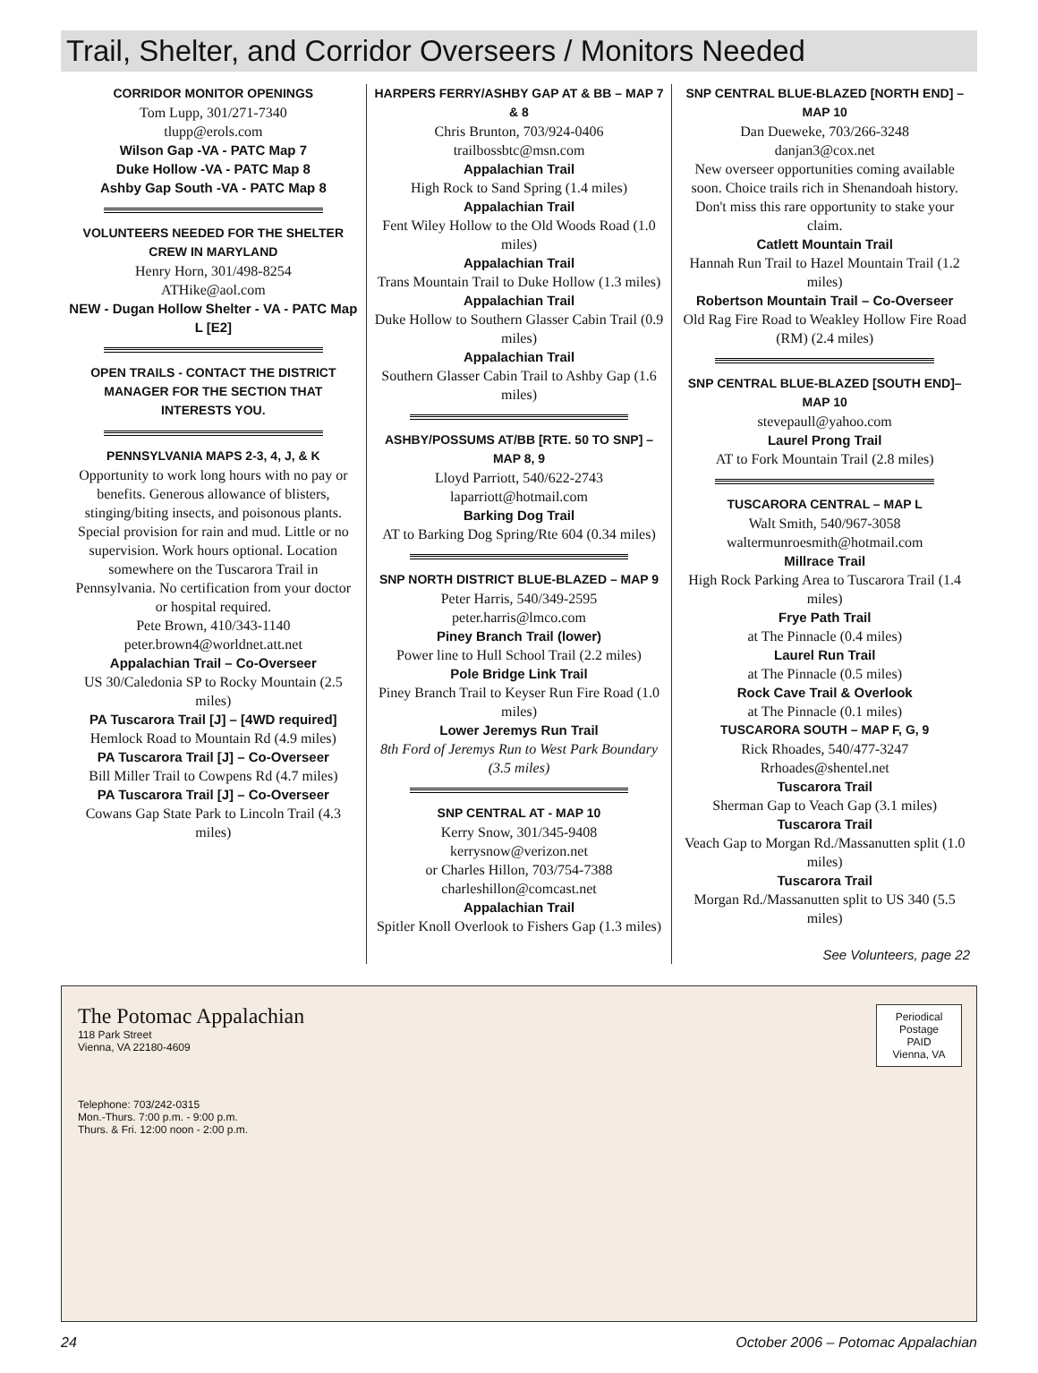Trail, Shelter, and Corridor Overseers / Monitors Needed
CORRIDOR MONITOR OPENINGS
Tom Lupp, 301/271-7340
tlupp@erols.com
Wilson Gap -VA - PATC Map 7
Duke Hollow -VA - PATC Map 8
Ashby Gap South -VA - PATC Map 8
VOLUNTEERS NEEDED FOR THE SHELTER CREW IN MARYLAND
Henry Horn, 301/498-8254
ATHike@aol.com
NEW - Dugan Hollow Shelter - VA - PATC Map L [E2]
OPEN TRAILS - CONTACT THE DISTRICT MANAGER FOR THE SECTION THAT INTERESTS YOU.
PENNSYLVANIA MAPS 2-3, 4, J, & K
Opportunity to work long hours with no pay or benefits. Generous allowance of blisters, stinging/biting insects, and poisonous plants. Special provision for rain and mud. Little or no supervision. Work hours optional. Location somewhere on the Tuscarora Trail in Pennsylvania. No certification from your doctor or hospital required.
Pete Brown, 410/343-1140
peter.brown4@worldnet.att.net
Appalachian Trail – Co-Overseer
US 30/Caledonia SP to Rocky Mountain (2.5 miles)
PA Tuscarora Trail [J] – [4WD required]
Hemlock Road to Mountain Rd (4.9 miles)
PA Tuscarora Trail [J] – Co-Overseer
Bill Miller Trail to Cowpens Rd (4.7 miles)
PA Tuscarora Trail [J] – Co-Overseer
Cowans Gap State Park to Lincoln Trail (4.3 miles)
HARPERS FERRY/ASHBY GAP AT & BB – MAP 7 & 8
Chris Brunton, 703/924-0406
trailbossbtc@msn.com
Appalachian Trail
High Rock to Sand Spring (1.4 miles)
Appalachian Trail
Fent Wiley Hollow to the Old Woods Road (1.0 miles)
Appalachian Trail
Trans Mountain Trail to Duke Hollow (1.3 miles)
Appalachian Trail
Duke Hollow to Southern Glasser Cabin Trail (0.9 miles)
Appalachian Trail
Southern Glasser Cabin Trail to Ashby Gap (1.6 miles)
ASHBY/POSSUMS AT/BB [RTE. 50 TO SNP] – MAP 8, 9
Lloyd Parriott, 540/622-2743
laparriott@hotmail.com
Barking Dog Trail
AT to Barking Dog Spring/Rte 604 (0.34 miles)
SNP NORTH DISTRICT BLUE-BLAZED – MAP 9
Peter Harris, 540/349-2595
peter.harris@lmco.com
Piney Branch Trail (lower)
Power line to Hull School Trail (2.2 miles)
Pole Bridge Link Trail
Piney Branch Trail to Keyser Run Fire Road (1.0 miles)
Lower Jeremys Run Trail
8th Ford of Jeremys Run to West Park Boundary (3.5 miles)
SNP CENTRAL AT - MAP 10
Kerry Snow, 301/345-9408
kerrysnow@verizon.net
or Charles Hillon, 703/754-7388
charleshillon@comcast.net
Appalachian Trail
Spitler Knoll Overlook to Fishers Gap (1.3 miles)
SNP CENTRAL BLUE-BLAZED [NORTH END] – MAP 10
Dan Dueweke, 703/266-3248
danjan3@cox.net
New overseer opportunities coming available soon. Choice trails rich in Shenandoah history. Don't miss this rare opportunity to stake your claim.
Catlett Mountain Trail
Hannah Run Trail to Hazel Mountain Trail (1.2 miles)
Robertson Mountain Trail – Co-Overseer
Old Rag Fire Road to Weakley Hollow Fire Road (RM) (2.4 miles)
SNP CENTRAL BLUE-BLAZED [SOUTH END]– MAP 10
stevepaull@yahoo.com
Laurel Prong Trail
AT to Fork Mountain Trail (2.8 miles)
TUSCARORA CENTRAL – MAP L
Walt Smith, 540/967-3058
waltermunroesmith@hotmail.com
Millrace Trail
High Rock Parking Area to Tuscarora Trail (1.4 miles)
Frye Path Trail
at The Pinnacle (0.4 miles)
Laurel Run Trail
at The Pinnacle (0.5 miles)
Rock Cave Trail & Overlook
at The Pinnacle (0.1 miles)
TUSCARORA SOUTH – MAP F, G, 9
Rick Rhoades, 540/477-3247
Rrhoades@shentel.net
Tuscarora Trail
Sherman Gap to Veach Gap (3.1 miles)
Tuscarora Trail
Veach Gap to Morgan Rd./Massanutten split (1.0 miles)
Tuscarora Trail
Morgan Rd./Massanutten split to US 340 (5.5 miles)
See Volunteers, page 22
The Potomac Appalachian
118 Park Street
Vienna, VA 22180-4609
Telephone: 703/242-0315
Mon.-Thurs. 7:00 p.m. - 9:00 p.m.
Thurs. & Fri. 12:00 noon - 2:00 p.m.
Periodical Postage PAID Vienna, VA
24 October 2006 – Potomac Appalachian